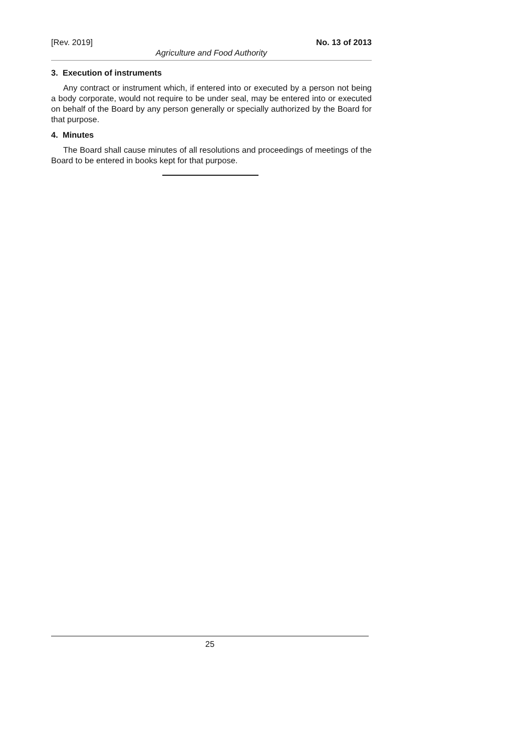[Rev. 2019] No. 13 of 2013
Agriculture and Food Authority
3. Execution of instruments
Any contract or instrument which, if entered into or executed by a person not being a body corporate, would not require to be under seal, may be entered into or executed on behalf of the Board by any person generally or specially authorized by the Board for that purpose.
4. Minutes
The Board shall cause minutes of all resolutions and proceedings of meetings of the Board to be entered in books kept for that purpose.
25